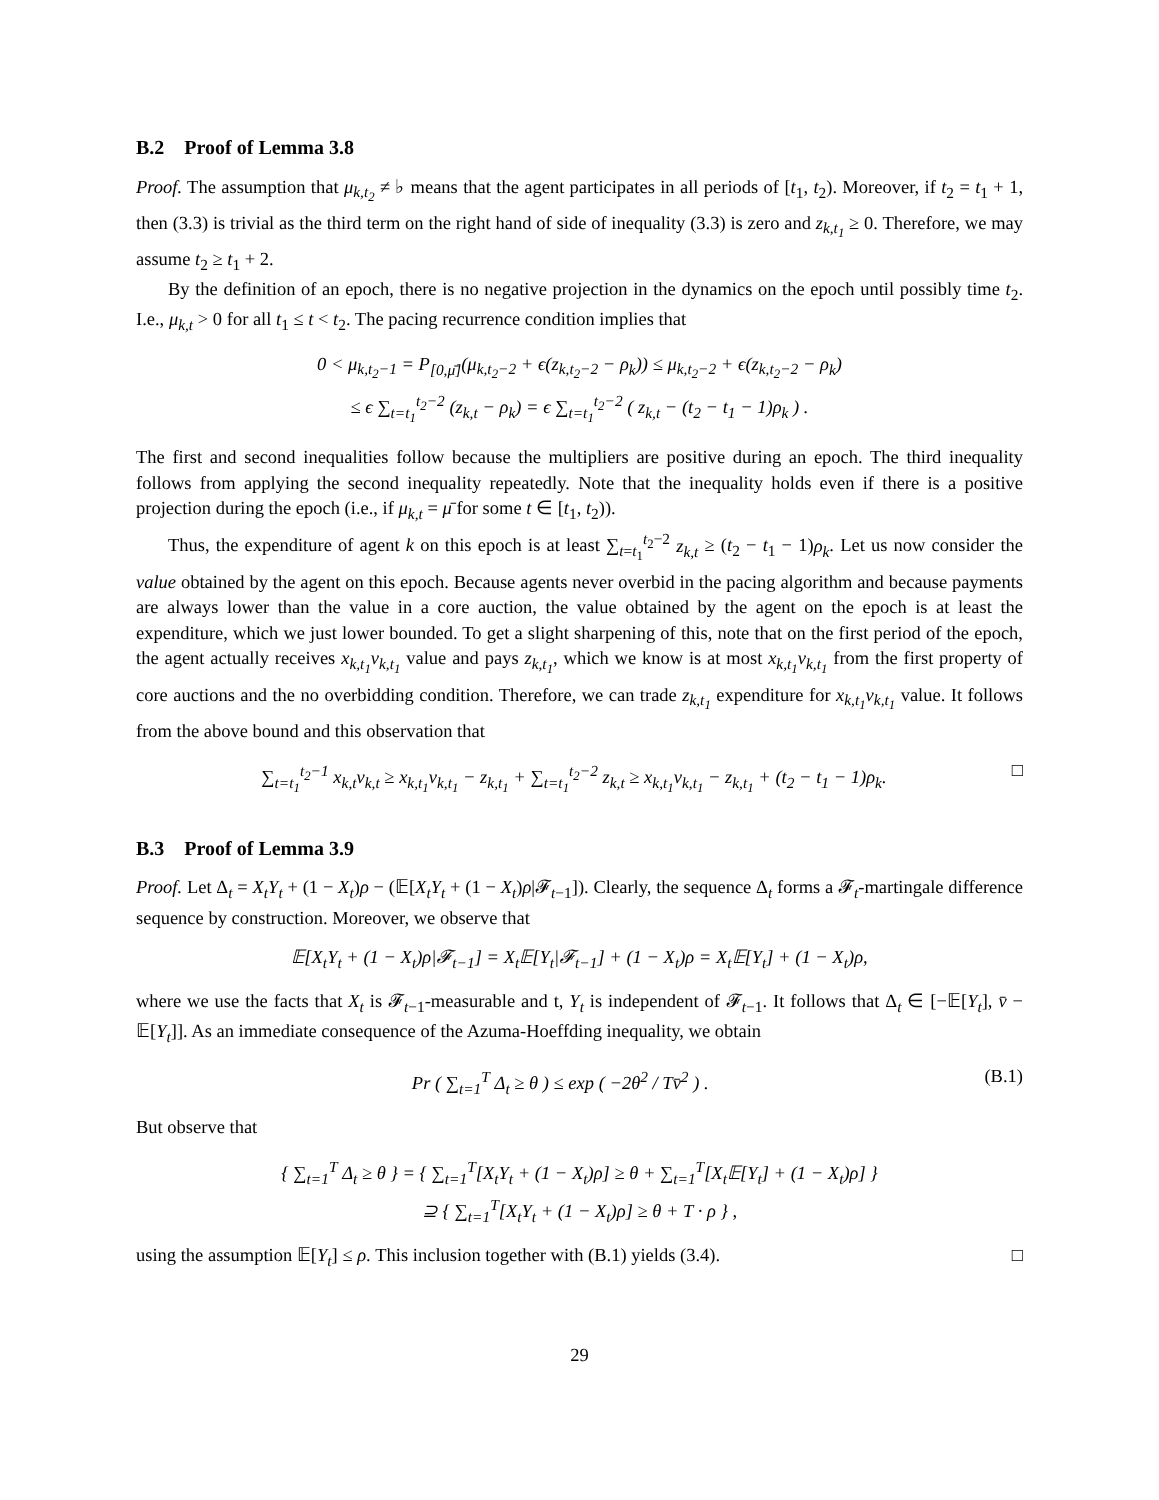B.2 Proof of Lemma 3.8
Proof. The assumption that μ<sub>k,t<sub>2</sub></sub> ≠ ♭ means that the agent participates in all periods of [t<sub>1</sub>, t<sub>2</sub>). Moreover, if t<sub>2</sub> = t<sub>1</sub> + 1, then (3.3) is trivial as the third term on the right hand of side of inequality (3.3) is zero and z<sub>k,t<sub>1</sub></sub> ≥ 0. Therefore, we may assume t<sub>2</sub> ≥ t<sub>1</sub> + 2.
By the definition of an epoch, there is no negative projection in the dynamics on the epoch until possibly time t<sub>2</sub>. I.e., μ<sub>k,t</sub> > 0 for all t<sub>1</sub> ≤ t < t<sub>2</sub>. The pacing recurrence condition implies that
0 < μ<sub>k,t<sub>2</sub>−1</sub> = P<sub>[0,μ̄]</sub>(μ<sub>k,t<sub>2</sub>−2</sub> + ϵ(z<sub>k,t<sub>2</sub>−2</sub> − ρ<sub>k</sub>)) ≤ μ<sub>k,t<sub>2</sub>−2</sub> + ϵ(z<sub>k,t<sub>2</sub>−2</sub> − ρ<sub>k</sub>)
≤ ϵ ∑<sub>t=t<sub>1</sub></sub><sup>t<sub>2</sub>−2</sup> (z<sub>k,t</sub> − ρ<sub>k</sub>) = ϵ ∑<sub>t=t<sub>1</sub></sub><sup>t<sub>2</sub>−2</sup> ( z<sub>k,t</sub> − (t<sub>2</sub> − t<sub>1</sub> − 1)ρ<sub>k</sub> ) .
The first and second inequalities follow because the multipliers are positive during an epoch. The third inequality follows from applying the second inequality repeatedly. Note that the inequality holds even if there is a positive projection during the epoch (i.e., if μ<sub>k,t</sub> = μ̄ for some t ∈ [t<sub>1</sub>, t<sub>2</sub>)).
Thus, the expenditure of agent k on this epoch is at least ∑<sub>t=t<sub>1</sub></sub><sup>t<sub>2</sub>−2</sup> z<sub>k,t</sub> ≥ (t<sub>2</sub> − t<sub>1</sub> − 1)ρ<sub>k</sub>. Let us now consider the value obtained by the agent on this epoch. Because agents never overbid in the pacing algorithm and because payments are always lower than the value in a core auction, the value obtained by the agent on the epoch is at least the expenditure, which we just lower bounded. To get a slight sharpening of this, note that on the first period of the epoch, the agent actually receives x<sub>k,t<sub>1</sub></sub>v<sub>k,t<sub>1</sub></sub> value and pays z<sub>k,t<sub>1</sub></sub>, which we know is at most x<sub>k,t<sub>1</sub></sub>v<sub>k,t<sub>1</sub></sub> from the first property of core auctions and the no overbidding condition. Therefore, we can trade z<sub>k,t<sub>1</sub></sub> expenditure for x<sub>k,t<sub>1</sub></sub>v<sub>k,t<sub>1</sub></sub> value. It follows from the above bound and this observation that
∑<sub>t=t<sub>1</sub></sub><sup>t<sub>2</sub>−1</sup> x<sub>k,t</sub>v<sub>k,t</sub> ≥ x<sub>k,t<sub>1</sub></sub>v<sub>k,t<sub>1</sub></sub> − z<sub>k,t<sub>1</sub></sub> + ∑<sub>t=t<sub>1</sub></sub><sup>t<sub>2</sub>−2</sup> z<sub>k,t</sub> ≥ x<sub>k,t<sub>1</sub></sub>v<sub>k,t<sub>1</sub></sub> − z<sub>k,t<sub>1</sub></sub> + (t<sub>2</sub> − t<sub>1</sub> − 1)ρ<sub>k</sub>. □
B.3 Proof of Lemma 3.9
Proof. Let Δ<sub>t</sub> = X<sub>t</sub>Y<sub>t</sub> + (1 − X<sub>t</sub>)ρ − (𝔼[X<sub>t</sub>Y<sub>t</sub> + (1 − X<sub>t</sub>)ρ|𝓕<sub>t−1</sub>]). Clearly, the sequence Δ<sub>t</sub> forms a 𝓕<sub>t</sub>-martingale difference sequence by construction. Moreover, we observe that
𝔼[X<sub>t</sub>Y<sub>t</sub> + (1 − X<sub>t</sub>)ρ|𝓕<sub>t−1</sub>] = X<sub>t</sub>𝔼[Y<sub>t</sub>|𝓕<sub>t−1</sub>] + (1 − X<sub>t</sub>)ρ = X<sub>t</sub>𝔼[Y<sub>t</sub>] + (1 − X<sub>t</sub>)ρ,
where we use the facts that X<sub>t</sub> is 𝓕<sub>t−1</sub>-measurable and t, Y<sub>t</sub> is independent of 𝓕<sub>t−1</sub>. It follows that Δ<sub>t</sub> ∈ [−𝔼[Y<sub>t</sub>], v̄ − 𝔼[Y<sub>t</sub>]]. As an immediate consequence of the Azuma-Hoeffding inequality, we obtain
Pr ( ∑<sub>t=1</sub><sup>T</sup> Δ<sub>t</sub> ≥ θ ) ≤ exp ( −2θ<sup>2</sup> / Tv̄<sup>2</sup> ) . (B.1)
But observe that
{ ∑<sub>t=1</sub><sup>T</sup> Δ<sub>t</sub> ≥ θ } = { ∑<sub>t=1</sub><sup>T</sup>[X<sub>t</sub>Y<sub>t</sub> + (1 − X<sub>t</sub>)ρ] ≥ θ + ∑<sub>t=1</sub><sup>T</sup>[X<sub>t</sub>𝔼[Y<sub>t</sub>] + (1 − X<sub>t</sub>)ρ] }
⊇ { ∑<sub>t=1</sub><sup>T</sup>[X<sub>t</sub>Y<sub>t</sub> + (1 − X<sub>t</sub>)ρ] ≥ θ + T · ρ } ,
using the assumption 𝔼[Y<sub>t</sub>] ≤ ρ. This inclusion together with (B.1) yields (3.4). □
29